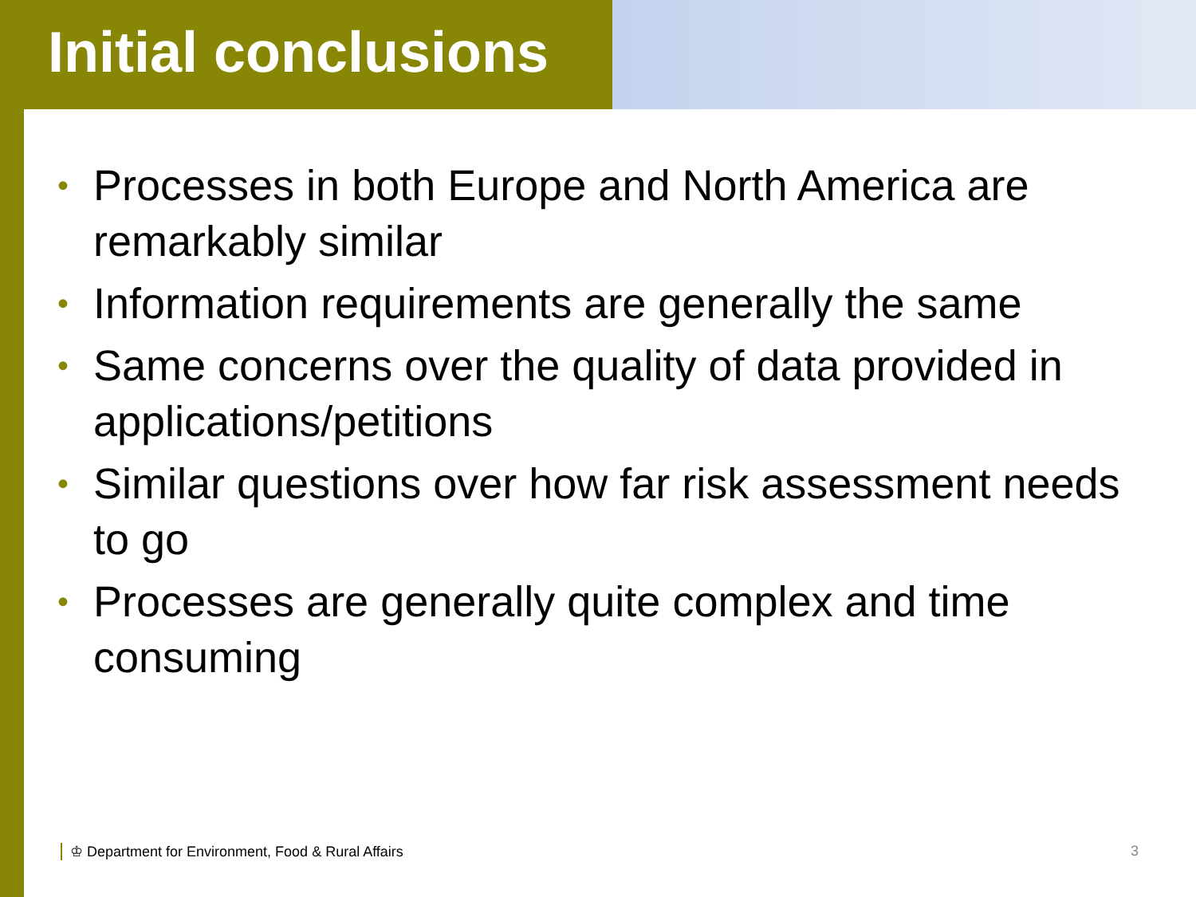Initial conclusions
• Processes in both Europe and North America are remarkably similar
• Information requirements are generally the same
• Same concerns over the quality of data provided in applications/petitions
• Similar questions over how far risk assessment needs to go
• Processes are generally quite complex and time consuming
♔ Department for Environment, Food & Rural Affairs 3